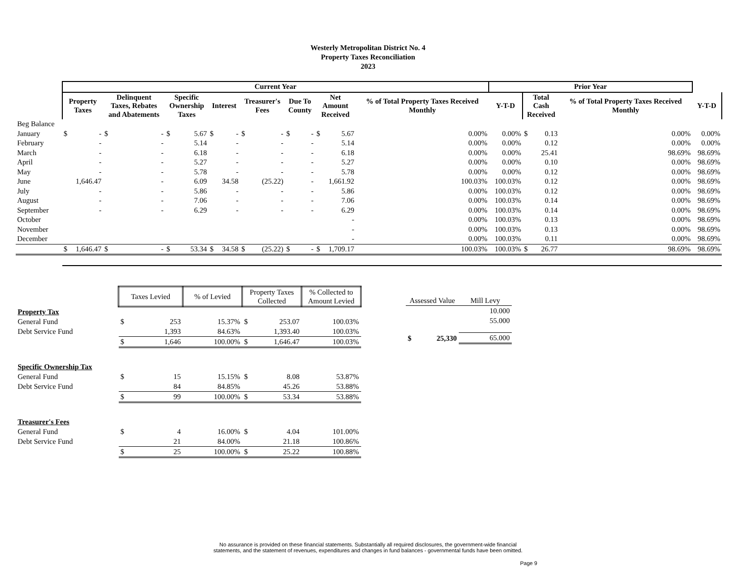Westerly Metropolitan District No. 4
Property Taxes Reconciliation
2023
| | Current Year | | | | | | | | | | | | | | | Prior Year | | | | |
| --- | --- | --- | --- | --- | --- | --- | --- | --- | --- | --- | --- | --- | --- | --- | --- | --- | --- | --- | --- | --- |
| | Property Taxes | | Delinquent Taxes, Rebates and Abatements | | Specific Ownership Taxes | | Interest | | Treasurer's Fees | | Due To County | | Net Amount Received | | % of Total Property Taxes Received Monthly | Y-T-D | Total Cash Received | | % of Total Property Taxes Received Monthly | Y-T-D |
| Beg Balance | | | | | | | | | | | | | | | | | | | | |
| January | $ | - | $ | - | $ | 5.67 | $ | - | $ | - | $ | - | $ | 5.67 | 0.00% | 0.00% | $ | 0.13 | 0.00% | 0.00% |
| February | | - | | - | | 5.14 | | - | | - | | - | | 5.14 | 0.00% | 0.00% | | 0.12 | 0.00% | 0.00% |
| March | | - | | - | | 6.18 | | - | | - | | - | | 6.18 | 0.00% | 0.00% | | 25.41 | 98.69% | 98.69% |
| April | | - | | - | | 5.27 | | - | | - | | - | | 5.27 | 0.00% | 0.00% | | 0.10 | 0.00% | 98.69% |
| May | | - | | - | | 5.78 | | - | | - | | - | | 5.78 | 0.00% | 0.00% | | 0.12 | 0.00% | 98.69% |
| June | | 1,646.47 | | - | | 6.09 | | 34.58 | | (25.22) | | - | | 1,661.92 | 100.03% | 100.03% | | 0.12 | 0.00% | 98.69% |
| July | | - | | - | | 5.86 | | - | | - | | - | | 5.86 | 0.00% | 100.03% | | 0.12 | 0.00% | 98.69% |
| August | | - | | - | | 7.06 | | - | | - | | - | | 7.06 | 0.00% | 100.03% | | 0.14 | 0.00% | 98.69% |
| September | | - | | - | | 6.29 | | - | | - | | - | | 6.29 | 0.00% | 100.03% | | 0.14 | 0.00% | 98.69% |
| October | | | | | | | | | | | | | | - | 0.00% | 100.03% | | 0.13 | 0.00% | 98.69% |
| November | | | | | | | | | | | | | | - | 0.00% | 100.03% | | 0.13 | 0.00% | 98.69% |
| December | | | | | | | | | | | | | | - | 0.00% | 100.03% | | 0.11 | 0.00% | 98.69% |
| | $ | 1,646.47 | $ | - | $ | 53.34 | $ | 34.58 | $ | (25.22) | $ | - | $ | 1,709.17 | 100.03% | 100.03% | $ | 26.77 | 98.69% | 98.69% |
| | Taxes Levied | | % of Levied | Property Taxes Collected | | % Collected to Amount Levied |
| Property Tax | | | | | | |
| General Fund | $ | 253 | 15.37% | $ | 253.07 | 100.03% |
| Debt Service Fund | | 1,393 | 84.63% | | 1,393.40 | 100.03% |
| | $ | 1,646 | 100.00% | $ | 1,646.47 | 100.03% |
| Specific Ownership Tax | | | | | | |
| General Fund | $ | 15 | 15.15% | $ | 8.08 | 53.87% |
| Debt Service Fund | | 84 | 84.85% | | 45.26 | 53.88% |
| | $ | 99 | 100.00% | $ | 53.34 | 53.88% |
| Treasurer's Fees | | | | | | |
| General Fund | $ | 4 | 16.00% | $ | 4.04 | 101.00% |
| Debt Service Fund | | 21 | 84.00% | | 21.18 | 100.86% |
| | $ | 25 | 100.00% | $ | 25.22 | 100.88% |
| Assessed Value | | Mill Levy |
| | | 10.000 |
| | | 55.000 |
| $ | 25,330 | 65.000 |
No assurance is provided on these financial statements. Substantially all required disclosures, the government-wide financial
statements, and the statement of revenues, expenditures and changes in fund balances - governmental funds have been omitted.
Page 9